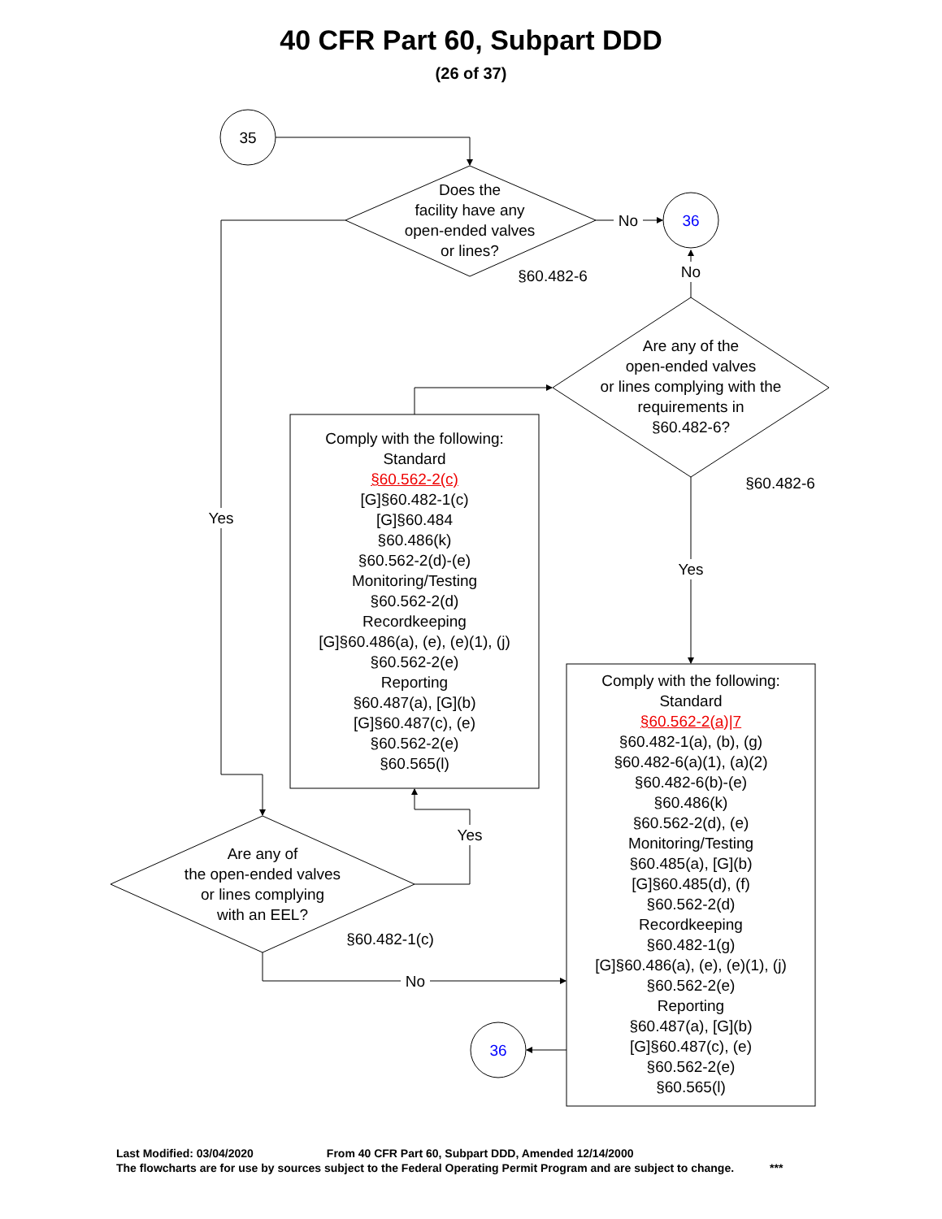40 CFR Part 60, Subpart DDD
(26 of 37)
35
Does the
facility have any
open-ended valves
or lines?
No 36
§60.482-6
No
Are any of the
open-ended valves
or lines complying with the
requirements in
§60.482-6?
§60.482-6
Yes
Yes
Comply with the following:
Standard
§60.562-2(c)
[G]§60.482-1(c)
[G]§60.484
§60.486(k)
§60.562-2(d)-(e)
Monitoring/Testing
§60.562-2(d)
Recordkeeping
[G]§60.486(a), (e), (e)(1), (j)
§60.562-2(e)
Reporting
§60.487(a), [G](b)
[G]§60.487(c), (e)
§60.562-2(e)
§60.565(l)
Comply with the following:
Standard
§60.562-2(a)|7
§60.482-1(a), (b), (g)
§60.482-6(a)(1), (a)(2)
§60.482-6(b)-(e)
§60.486(k)
§60.562-2(d), (e)
Monitoring/Testing
§60.485(a), [G](b)
[G]§60.485(d), (f)
§60.562-2(d)
Recordkeeping
§60.482-1(g)
[G]§60.486(a), (e), (e)(1), (j)
§60.562-2(e)
Reporting
§60.487(a), [G](b)
[G]§60.487(c), (e)
§60.562-2(e)
§60.565(l)
Yes
Are any of
the open-ended valves
or lines complying
with an EEL?
§60.482-1(c)
No
36
Last Modified: 03/04/2020 From 40 CFR Part 60, Subpart DDD, Amended 12/14/2000
The flowcharts are for use by sources subject to the Federal Operating Permit Program and are subject to change. ***